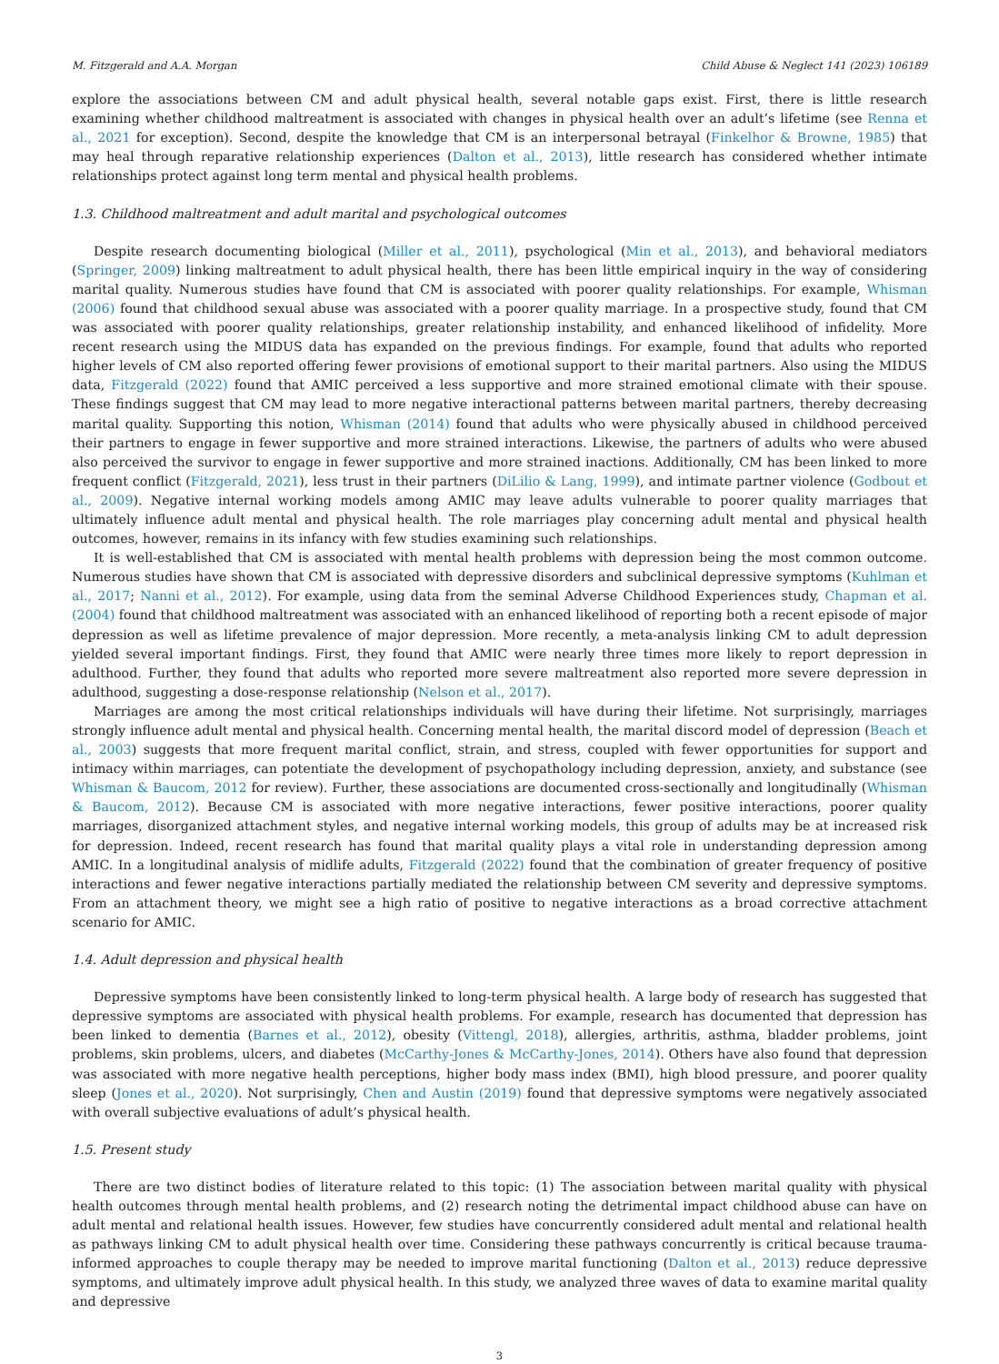M. Fitzgerald and A.A. Morgan Child Abuse & Neglect 141 (2023) 106189
explore the associations between CM and adult physical health, several notable gaps exist. First, there is little research examining whether childhood maltreatment is associated with changes in physical health over an adult’s lifetime (see Renna et al., 2021 for exception). Second, despite the knowledge that CM is an interpersonal betrayal (Finkelhor & Browne, 1985) that may heal through reparative relationship experiences (Dalton et al., 2013), little research has considered whether intimate relationships protect against long term mental and physical health problems.
1.3. Childhood maltreatment and adult marital and psychological outcomes
Despite research documenting biological (Miller et al., 2011), psychological (Min et al., 2013), and behavioral mediators (Springer, 2009) linking maltreatment to adult physical health, there has been little empirical inquiry in the way of considering marital quality. Numerous studies have found that CM is associated with poorer quality relationships. For example, Whisman (2006) found that childhood sexual abuse was associated with a poorer quality marriage. In a prospective study, found that CM was associated with poorer quality relationships, greater relationship instability, and enhanced likelihood of infidelity. More recent research using the MIDUS data has expanded on the previous findings. For example, found that adults who reported higher levels of CM also reported offering fewer provisions of emotional support to their marital partners. Also using the MIDUS data, Fitzgerald (2022) found that AMIC perceived a less supportive and more strained emotional climate with their spouse. These findings suggest that CM may lead to more negative interactional patterns between marital partners, thereby decreasing marital quality. Supporting this notion, Whisman (2014) found that adults who were physically abused in childhood perceived their partners to engage in fewer supportive and more strained interactions. Likewise, the partners of adults who were abused also perceived the survivor to engage in fewer supportive and more strained inactions. Additionally, CM has been linked to more frequent conflict (Fitzgerald, 2021), less trust in their partners (DiLilio & Lang, 1999), and intimate partner violence (Godbout et al., 2009). Negative internal working models among AMIC may leave adults vulnerable to poorer quality marriages that ultimately influence adult mental and physical health. The role marriages play concerning adult mental and physical health outcomes, however, remains in its infancy with few studies examining such relationships.
It is well-established that CM is associated with mental health problems with depression being the most common outcome. Numerous studies have shown that CM is associated with depressive disorders and subclinical depressive symptoms (Kuhlman et al., 2017; Nanni et al., 2012). For example, using data from the seminal Adverse Childhood Experiences study, Chapman et al. (2004) found that childhood maltreatment was associated with an enhanced likelihood of reporting both a recent episode of major depression as well as lifetime prevalence of major depression. More recently, a meta-analysis linking CM to adult depression yielded several important findings. First, they found that AMIC were nearly three times more likely to report depression in adulthood. Further, they found that adults who reported more severe maltreatment also reported more severe depression in adulthood, suggesting a dose-response relationship (Nelson et al., 2017).
Marriages are among the most critical relationships individuals will have during their lifetime. Not surprisingly, marriages strongly influence adult mental and physical health. Concerning mental health, the marital discord model of depression (Beach et al., 2003) suggests that more frequent marital conflict, strain, and stress, coupled with fewer opportunities for support and intimacy within marriages, can potentiate the development of psychopathology including depression, anxiety, and substance (see Whisman & Baucom, 2012 for review). Further, these associations are documented cross-sectionally and longitudinally (Whisman & Baucom, 2012). Because CM is associated with more negative interactions, fewer positive interactions, poorer quality marriages, disorganized attachment styles, and negative internal working models, this group of adults may be at increased risk for depression. Indeed, recent research has found that marital quality plays a vital role in understanding depression among AMIC. In a longitudinal analysis of midlife adults, Fitzgerald (2022) found that the combination of greater frequency of positive interactions and fewer negative interactions partially mediated the relationship between CM severity and depressive symptoms. From an attachment theory, we might see a high ratio of positive to negative interactions as a broad corrective attachment scenario for AMIC.
1.4. Adult depression and physical health
Depressive symptoms have been consistently linked to long-term physical health. A large body of research has suggested that depressive symptoms are associated with physical health problems. For example, research has documented that depression has been linked to dementia (Barnes et al., 2012), obesity (Vittengl, 2018), allergies, arthritis, asthma, bladder problems, joint problems, skin problems, ulcers, and diabetes (McCarthy-Jones & McCarthy-Jones, 2014). Others have also found that depression was associated with more negative health perceptions, higher body mass index (BMI), high blood pressure, and poorer quality sleep (Jones et al., 2020). Not surprisingly, Chen and Austin (2019) found that depressive symptoms were negatively associated with overall subjective evaluations of adult’s physical health.
1.5. Present study
There are two distinct bodies of literature related to this topic: (1) The association between marital quality with physical health outcomes through mental health problems, and (2) research noting the detrimental impact childhood abuse can have on adult mental and relational health issues. However, few studies have concurrently considered adult mental and relational health as pathways linking CM to adult physical health over time. Considering these pathways concurrently is critical because trauma-informed approaches to couple therapy may be needed to improve marital functioning (Dalton et al., 2013) reduce depressive symptoms, and ultimately improve adult physical health. In this study, we analyzed three waves of data to examine marital quality and depressive
3